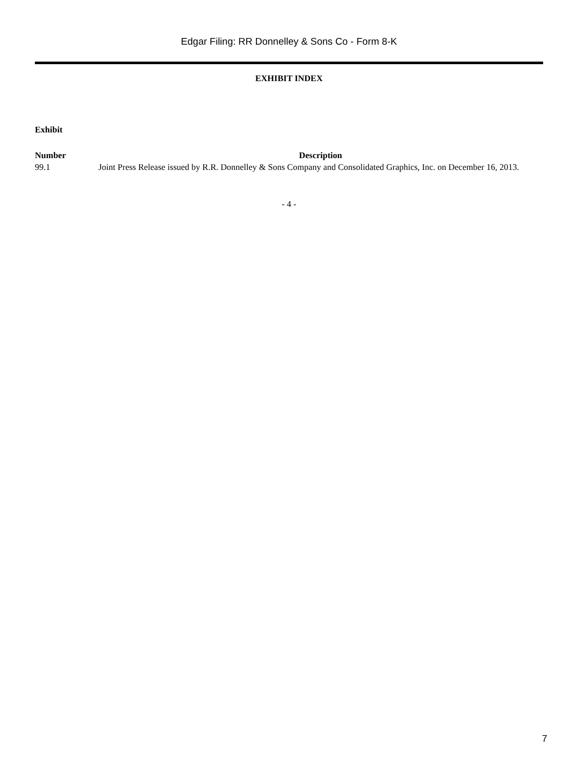Edgar Filing: RR Donnelley & Sons Co - Form 8-K
EXHIBIT INDEX
| Exhibit | |
| --- | --- |
| Number | Description |
| 99.1 | Joint Press Release issued by R.R. Donnelley & Sons Company and Consolidated Graphics, Inc. on December 16, 2013. |
- 4 -
7